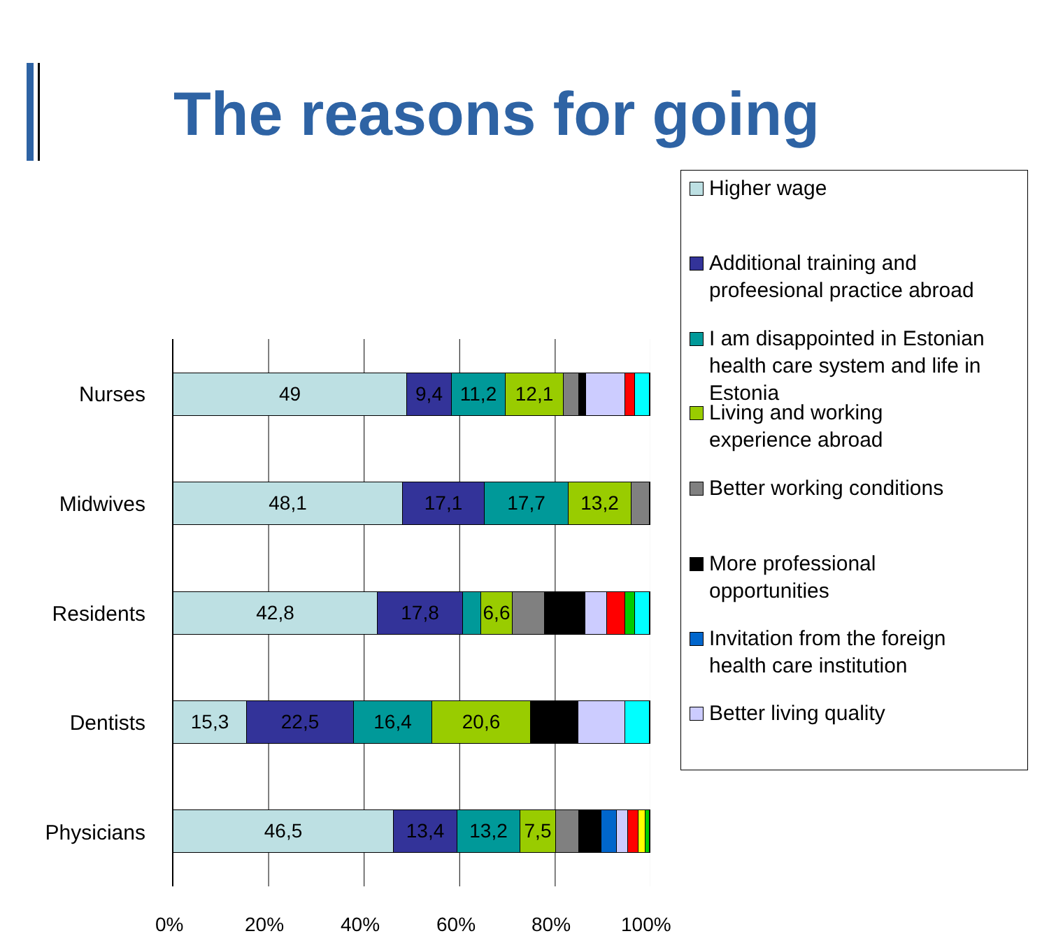The reasons for going
Nurses
Midwives
Residents
Dentists
Physicians
49 9,4 11,2 12,1
48,1 17,1 17,7 13,2
42,8 17,8 6,6
15,3 22,5 16,4 20,6
46,5 13,4 13,2 7,5
0% 20% 40% 60% 80% 100%
Higher wage
Additional training and
profeesional practice abroad
I am disappointed in Estonian
health care system and life in
Estonia
Living and working
experience abroad
Better working conditions
More professional
opportunities
Invitation from the foreign
health care institution
Better living quality